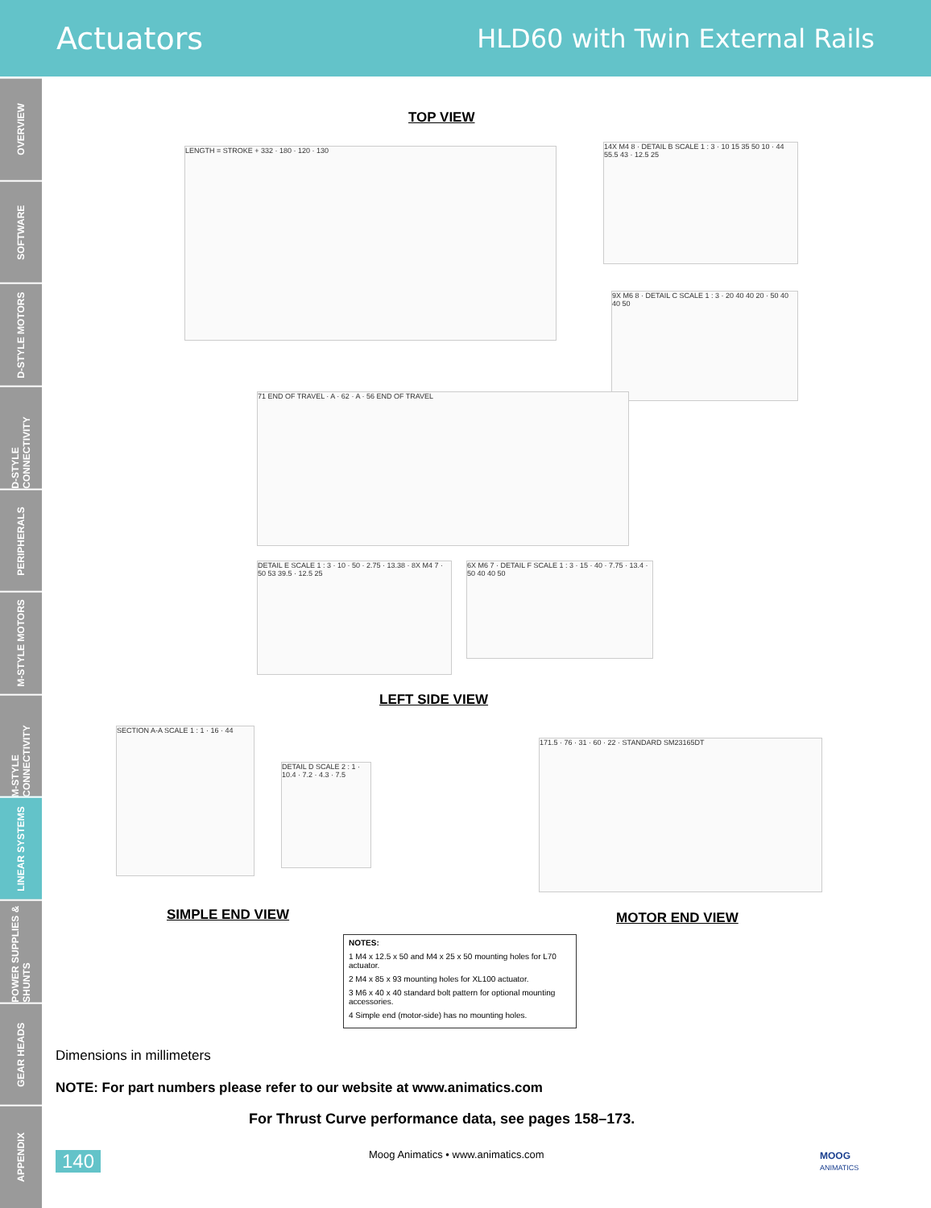Actuators HLD60 with Twin External Rails
OVERVIEW
SOFTWARE
D-STYLE MOTORS
D-STYLE CONNECTIVITY
PERIPHERALS
M-STYLE MOTORS
M-STYLE CONNECTIVITY
LINEAR SYSTEMS
POWER SUPPLIES & SHUNTS
GEAR HEADS
APPENDIX
TOP VIEW
LENGTH = STROKE + 332 · 180 · 120 · 130
14X M4 8 · DETAIL B SCALE 1 : 3 · 10 15 35 50 10 · 44 55.5 43 · 12.5 25
9X M6 8 · DETAIL C SCALE 1 : 3 · 20 40 40 20 · 50 40 40 50
71 END OF TRAVEL · A · 62 · A · 56 END OF TRAVEL
DETAIL E SCALE 1 : 3 · 10 · 50 · 2.75 · 13.38 · 8X M4 7 · 50 53 39.5 · 12.5 25
6X M6 7 · DETAIL F SCALE 1 : 3 · 15 · 40 · 7.75 · 13.4 · 50 40 40 50
LEFT SIDE VIEW
SECTION A-A SCALE 1 : 1 · 16 · 44
DETAIL D SCALE 2 : 1 · 10.4 · 7.2 · 4.3 · 7.5
171.5 · 76 · 31 · 60 · 22 · STANDARD SM23165DT
SIMPLE END VIEW MOTOR END VIEW
NOTES:
1 M4 x 12.5 x 50 and M4 x 25 x 50 mounting holes for L70 actuator.
2 M4 x 85 x 93 mounting holes for XL100 actuator.
3 M6 x 40 x 40 standard bolt pattern for optional mounting accessories.
4 Simple end (motor-side) has no mounting holes.
Dimensions in millimeters
NOTE: For part numbers please refer to our website at www.animatics.com
For Thrust Curve performance data, see pages 158–173.
140
Moog Animatics • www.animatics.com
MOOG
ANIMATICS